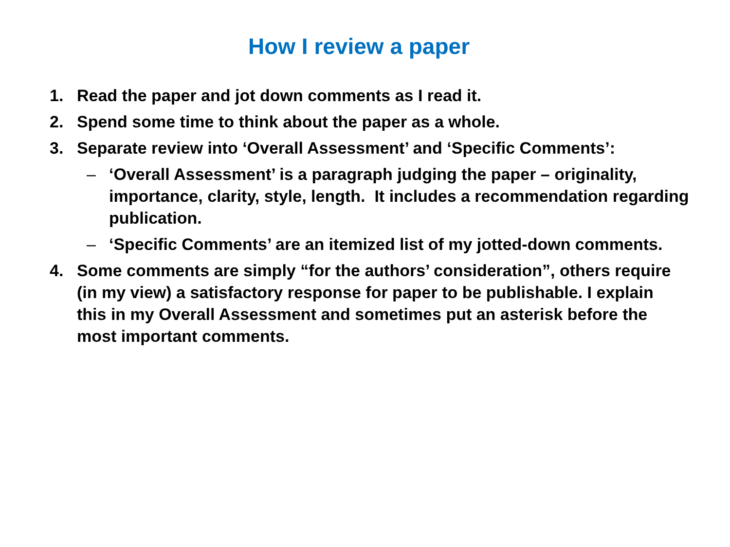How I review a paper
1. Read the paper and jot down comments as I read it.
2. Spend some time to think about the paper as a whole.
3. Separate review into ‘Overall Assessment’ and ‘Specific Comments’:
– ‘Overall Assessment’ is a paragraph judging the paper – originality, importance, clarity, style, length. It includes a recommendation regarding publication.
– ‘Specific Comments’ are an itemized list of my jotted-down comments.
4. Some comments are simply “for the authors’ consideration”, others require (in my view) a satisfactory response for paper to be publishable. I explain this in my Overall Assessment and sometimes put an asterisk before the most important comments.